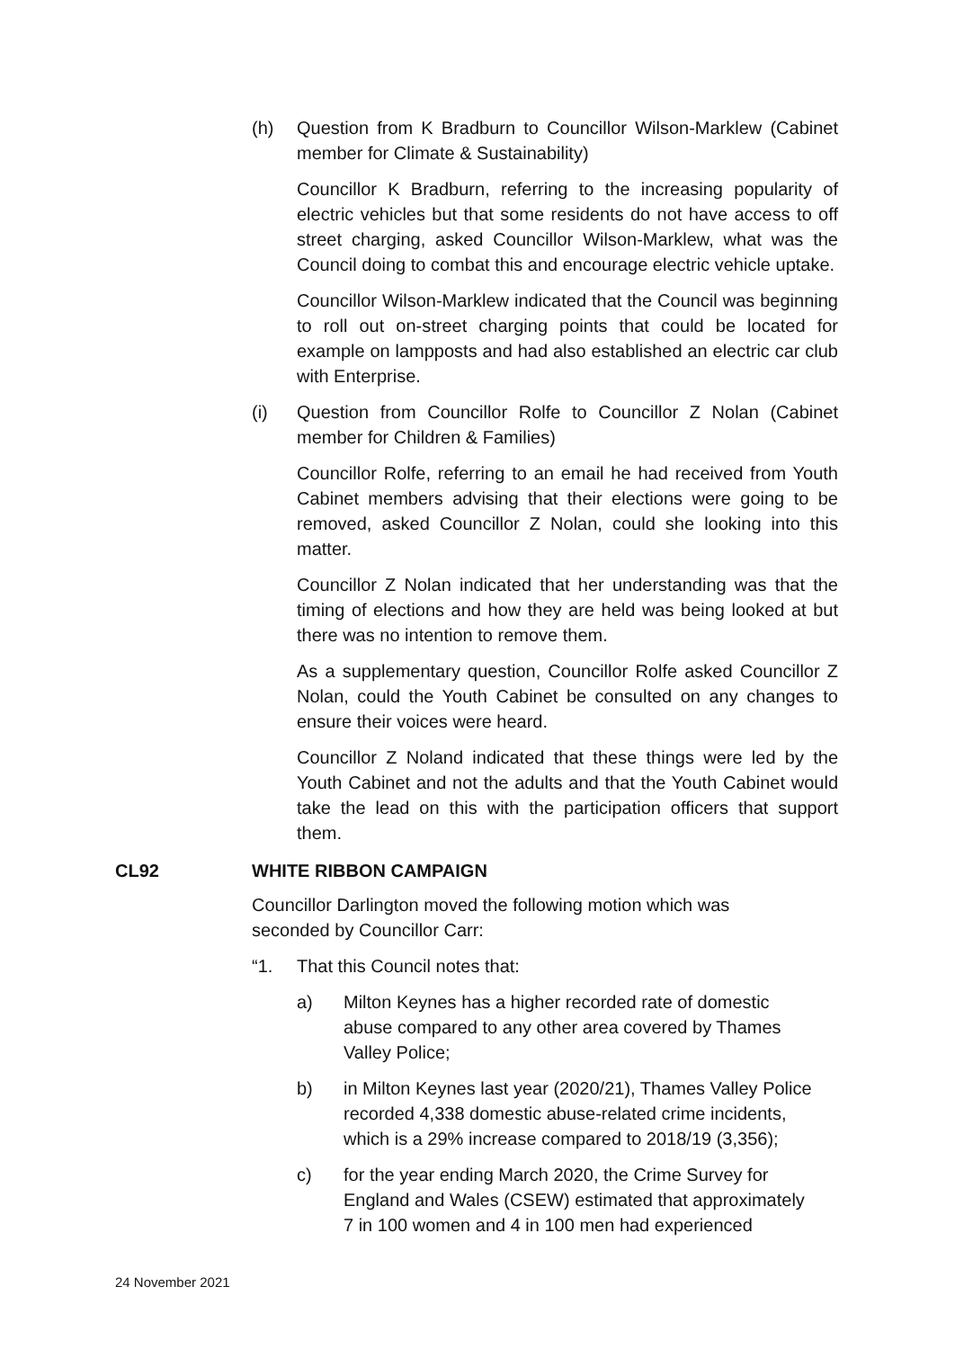(h) Question from K Bradburn to Councillor Wilson-Marklew (Cabinet member for Climate & Sustainability)
Councillor K Bradburn, referring to the increasing popularity of electric vehicles but that some residents do not have access to off street charging, asked Councillor Wilson-Marklew, what was the Council doing to combat this and encourage electric vehicle uptake.
Councillor Wilson-Marklew indicated that the Council was beginning to roll out on-street charging points that could be located for example on lampposts and had also established an electric car club with Enterprise.
(i) Question from Councillor Rolfe to Councillor Z Nolan (Cabinet member for Children & Families)
Councillor Rolfe, referring to an email he had received from Youth Cabinet members advising that their elections were going to be removed, asked Councillor Z Nolan, could she looking into this matter.
Councillor Z Nolan indicated that her understanding was that the timing of elections and how they are held was being looked at but there was no intention to remove them.
As a supplementary question, Councillor Rolfe asked Councillor Z Nolan, could the Youth Cabinet be consulted on any changes to ensure their voices were heard.
Councillor Z Noland indicated that these things were led by the Youth Cabinet and not the adults and that the Youth Cabinet would take the lead on this with the participation officers that support them.
CL92 WHITE RIBBON CAMPAIGN
Councillor Darlington moved the following motion which was seconded by Councillor Carr:
“1. That this Council notes that:
a) Milton Keynes has a higher recorded rate of domestic abuse compared to any other area covered by Thames Valley Police;
b) in Milton Keynes last year (2020/21), Thames Valley Police recorded 4,338 domestic abuse-related crime incidents, which is a 29% increase compared to 2018/19 (3,356);
c) for the year ending March 2020, the Crime Survey for England and Wales (CSEW) estimated that approximately 7 in 100 women and 4 in 100 men had experienced
24 November 2021